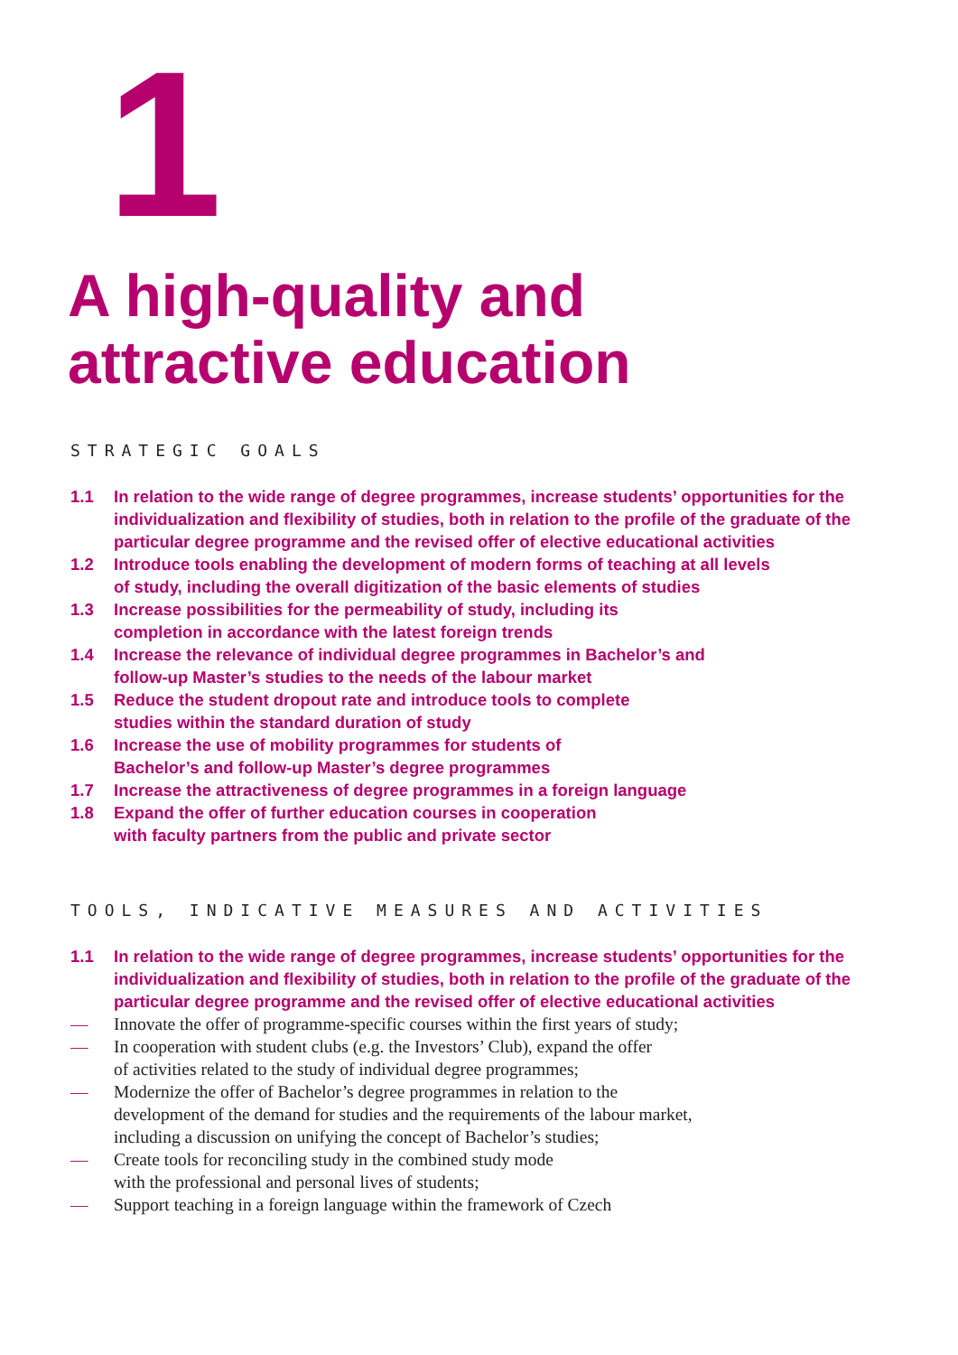1
A high-quality and
attractive education
STRATEGIC GOALS
1.1 In relation to the wide range of degree programmes, increase students’ opportunities for the individualization and flexibility of studies, both in relation to the profile of the graduate of the particular degree programme and the revised offer of elective educational activities
1.2 Introduce tools enabling the development of modern forms of teaching at all levels
of study, including the overall digitization of the basic elements of studies
1.3 Increase possibilities for the permeability of study, including its
completion in accordance with the latest foreign trends
1.4 Increase the relevance of individual degree programmes in Bachelor’s and
follow-up Master’s studies to the needs of the labour market
1.5 Reduce the student dropout rate and introduce tools to complete
studies within the standard duration of study
1.6 Increase the use of mobility programmes for students of
Bachelor’s and follow-up Master’s degree programmes
1.7 Increase the attractiveness of degree programmes in a foreign language
1.8 Expand the offer of further education courses in cooperation
with faculty partners from the public and private sector
TOOLS, INDICATIVE MEASURES AND ACTIVITIES
1.1 In relation to the wide range of degree programmes, increase students’ opportunities for the individualization and flexibility of studies, both in relation to the profile of the graduate of the particular degree programme and the revised offer of elective educational activities
— Innovate the offer of programme-specific courses within the first years of study;
— In cooperation with student clubs (e.g. the Investors’ Club), expand the offer
of activities related to the study of individual degree programmes;
— Modernize the offer of Bachelor’s degree programmes in relation to the
development of the demand for studies and the requirements of the labour market,
including a discussion on unifying the concept of Bachelor’s studies;
— Create tools for reconciling study in the combined study mode
with the professional and personal lives of students;
— Support teaching in a foreign language within the framework of Czech